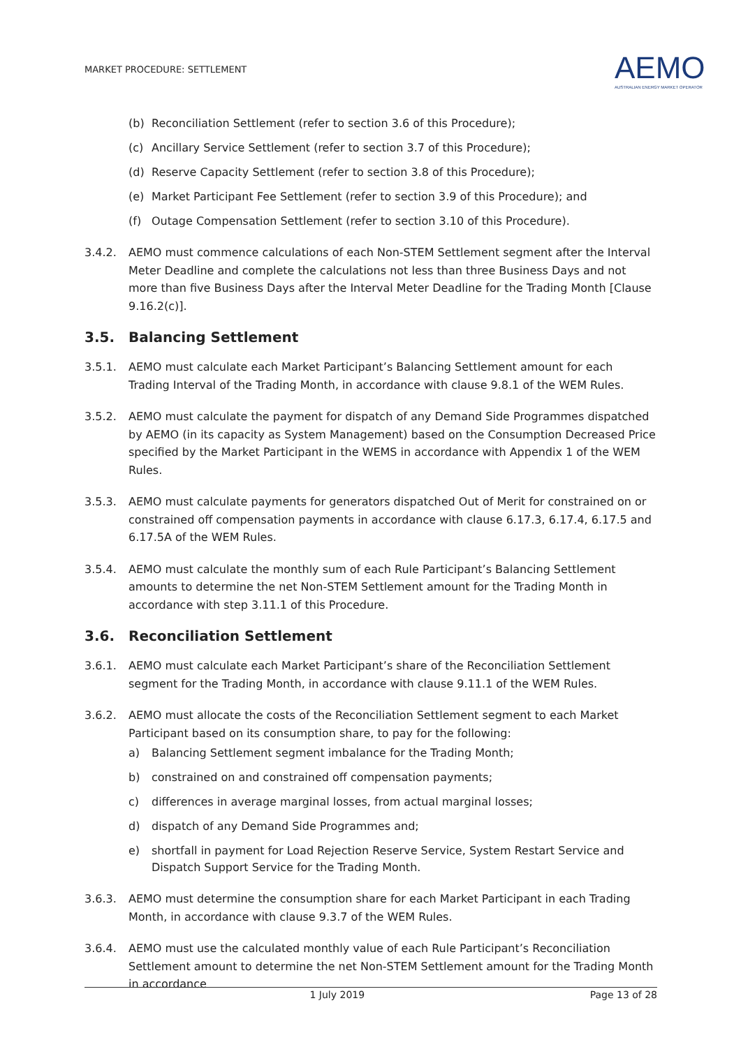MARKET PROCEDURE: SETTLEMENT
AEMO
AUSTRALIAN ENERGY MARKET OPERATOR
(b) Reconciliation Settlement (refer to section 3.6 of this Procedure);
(c) Ancillary Service Settlement (refer to section 3.7 of this Procedure);
(d) Reserve Capacity Settlement (refer to section 3.8 of this Procedure);
(e) Market Participant Fee Settlement (refer to section 3.9 of this Procedure); and
(f) Outage Compensation Settlement (refer to section 3.10 of this Procedure).
3.4.2. AEMO must commence calculations of each Non-STEM Settlement segment after the Interval Meter Deadline and complete the calculations not less than three Business Days and not more than five Business Days after the Interval Meter Deadline for the Trading Month [Clause 9.16.2(c)].
3.5. Balancing Settlement
3.5.1. AEMO must calculate each Market Participant’s Balancing Settlement amount for each Trading Interval of the Trading Month, in accordance with clause 9.8.1 of the WEM Rules.
3.5.2. AEMO must calculate the payment for dispatch of any Demand Side Programmes dispatched by AEMO (in its capacity as System Management) based on the Consumption Decreased Price specified by the Market Participant in the WEMS in accordance with Appendix 1 of the WEM Rules.
3.5.3. AEMO must calculate payments for generators dispatched Out of Merit for constrained on or constrained off compensation payments in accordance with clause 6.17.3, 6.17.4, 6.17.5 and 6.17.5A of the WEM Rules.
3.5.4. AEMO must calculate the monthly sum of each Rule Participant’s Balancing Settlement amounts to determine the net Non-STEM Settlement amount for the Trading Month in accordance with step 3.11.1 of this Procedure.
3.6. Reconciliation Settlement
3.6.1. AEMO must calculate each Market Participant’s share of the Reconciliation Settlement segment for the Trading Month, in accordance with clause 9.11.1 of the WEM Rules.
3.6.2. AEMO must allocate the costs of the Reconciliation Settlement segment to each Market Participant based on its consumption share, to pay for the following:
a) Balancing Settlement segment imbalance for the Trading Month;
b) constrained on and constrained off compensation payments;
c) differences in average marginal losses, from actual marginal losses;
d) dispatch of any Demand Side Programmes and;
e) shortfall in payment for Load Rejection Reserve Service, System Restart Service and Dispatch Support Service for the Trading Month.
3.6.3. AEMO must determine the consumption share for each Market Participant in each Trading Month, in accordance with clause 9.3.7 of the WEM Rules.
3.6.4. AEMO must use the calculated monthly value of each Rule Participant’s Reconciliation Settlement amount to determine the net Non-STEM Settlement amount for the Trading Month in accordance
1 July 2019 Page 13 of 28